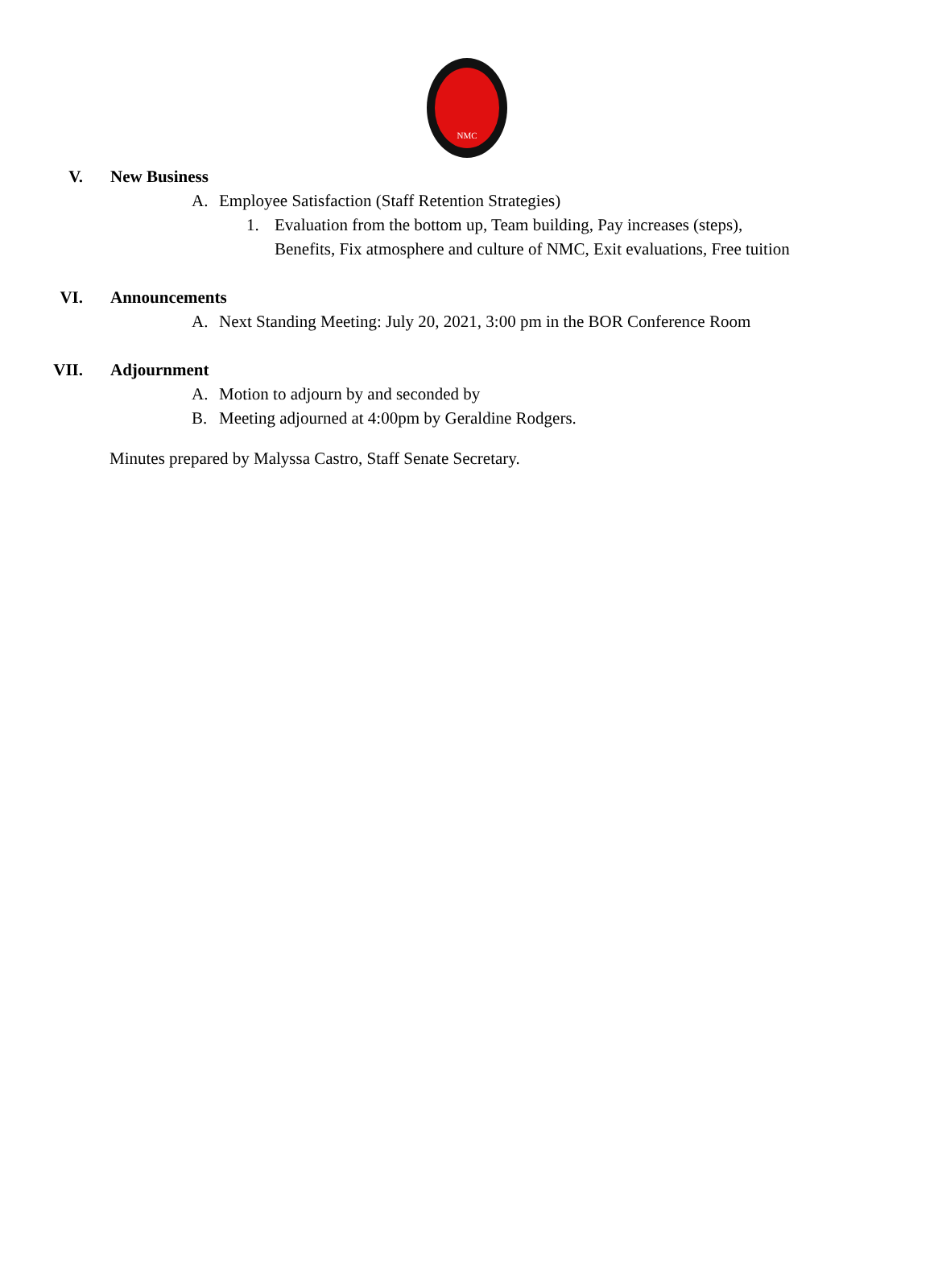NMC
V. New Business
A. Employee Satisfaction (Staff Retention Strategies)
1. Evaluation from the bottom up, Team building, Pay increases (steps), Benefits, Fix atmosphere and culture of NMC, Exit evaluations, Free tuition
VI. Announcements
A. Next Standing Meeting: July 20, 2021, 3:00 pm in the BOR Conference Room
VII. Adjournment
A. Motion to adjourn by and seconded by
B. Meeting adjourned at 4:00pm by Geraldine Rodgers.
Minutes prepared by Malyssa Castro, Staff Senate Secretary.